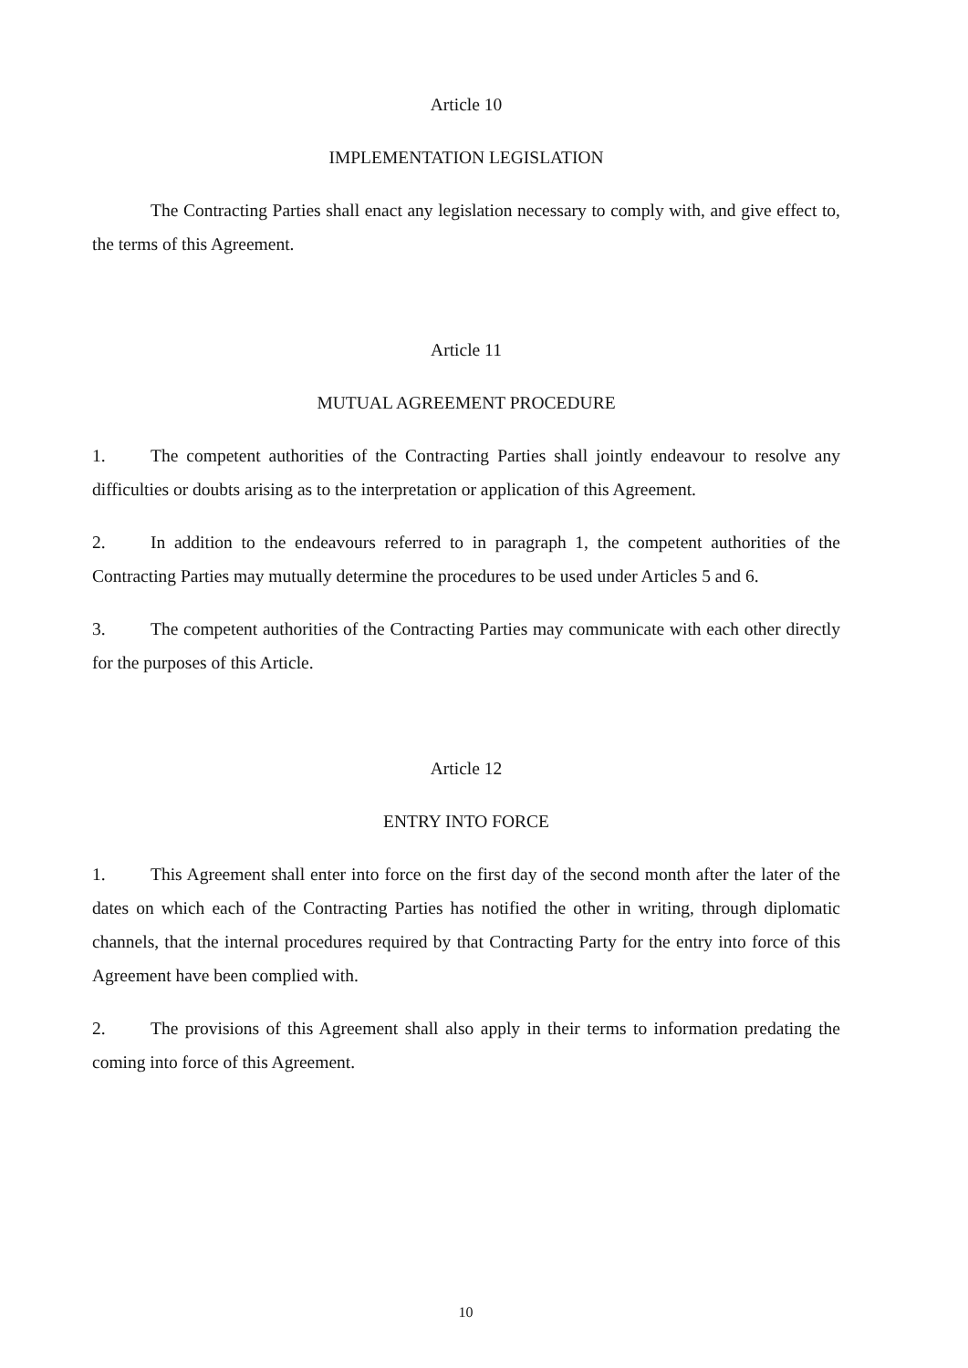Article 10
IMPLEMENTATION LEGISLATION
The Contracting Parties shall enact any legislation necessary to comply with, and give effect to, the terms of this Agreement.
Article 11
MUTUAL AGREEMENT PROCEDURE
1. The competent authorities of the Contracting Parties shall jointly endeavour to resolve any difficulties or doubts arising as to the interpretation or application of this Agreement.
2. In addition to the endeavours referred to in paragraph 1, the competent authorities of the Contracting Parties may mutually determine the procedures to be used under Articles 5 and 6.
3. The competent authorities of the Contracting Parties may communicate with each other directly for the purposes of this Article.
Article 12
ENTRY INTO FORCE
1. This Agreement shall enter into force on the first day of the second month after the later of the dates on which each of the Contracting Parties has notified the other in writing, through diplomatic channels, that the internal procedures required by that Contracting Party for the entry into force of this Agreement have been complied with.
2. The provisions of this Agreement shall also apply in their terms to information predating the coming into force of this Agreement.
10